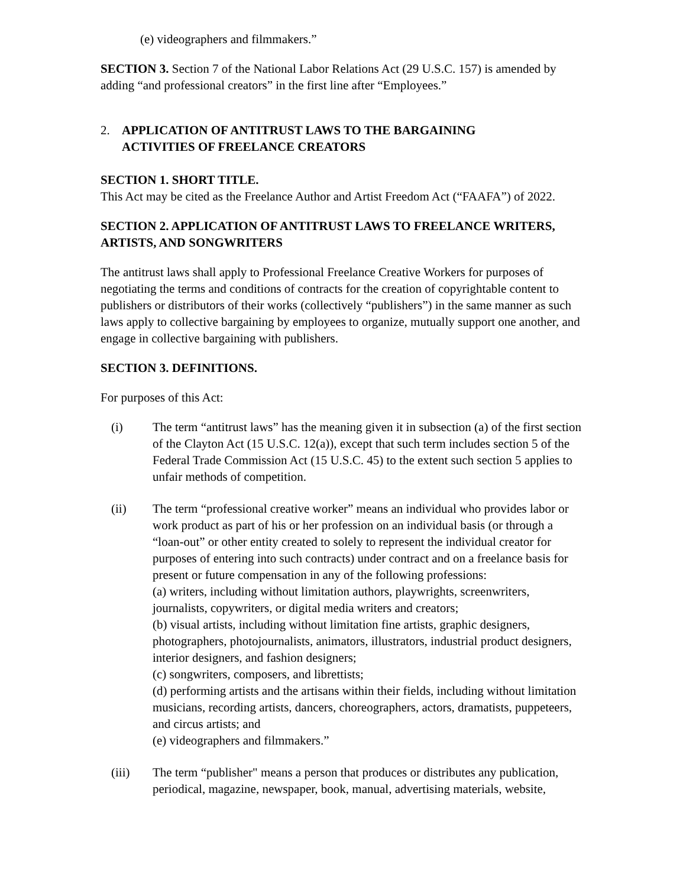(e) videographers and filmmakers.”
SECTION 3. Section 7 of the National Labor Relations Act (29 U.S.C. 157) is amended by adding “and professional creators” in the first line after “Employees.”
2. APPLICATION OF ANTITRUST LAWS TO THE BARGAINING
ACTIVITIES OF FREELANCE CREATORS
SECTION 1. SHORT TITLE.
This Act may be cited as the Freelance Author and Artist Freedom Act (“FAAFA”) of 2022.
SECTION 2. APPLICATION OF ANTITRUST LAWS TO FREELANCE WRITERS, ARTISTS, AND SONGWRITERS
The antitrust laws shall apply to Professional Freelance Creative Workers for purposes of negotiating the terms and conditions of contracts for the creation of copyrightable content to publishers or distributors of their works (collectively “publishers”) in the same manner as such laws apply to collective bargaining by employees to organize, mutually support one another, and engage in collective bargaining with publishers.
SECTION 3. DEFINITIONS.
For purposes of this Act:
(i) The term “antitrust laws” has the meaning given it in subsection (a) of the first section of the Clayton Act (15 U.S.C. 12(a)), except that such term includes section 5 of the Federal Trade Commission Act (15 U.S.C. 45) to the extent such section 5 applies to unfair methods of competition.
(ii) The term “professional creative worker” means an individual who provides labor or work product as part of his or her profession on an individual basis (or through a “loan-out” or other entity created to solely to represent the individual creator for purposes of entering into such contracts) under contract and on a freelance basis for present or future compensation in any of the following professions:
(a) writers, including without limitation authors, playwrights, screenwriters, journalists, copywriters, or digital media writers and creators;
(b) visual artists, including without limitation fine artists, graphic designers, photographers, photojournalists, animators, illustrators, industrial product designers, interior designers, and fashion designers;
(c) songwriters, composers, and librettists;
(d) performing artists and the artisans within their fields, including without limitation musicians, recording artists, dancers, choreographers, actors, dramatists, puppeteers, and circus artists; and
(e) videographers and filmmakers.”
(iii) The term “publisher" means a person that produces or distributes any publication, periodical, magazine, newspaper, book, manual, advertising materials, website,